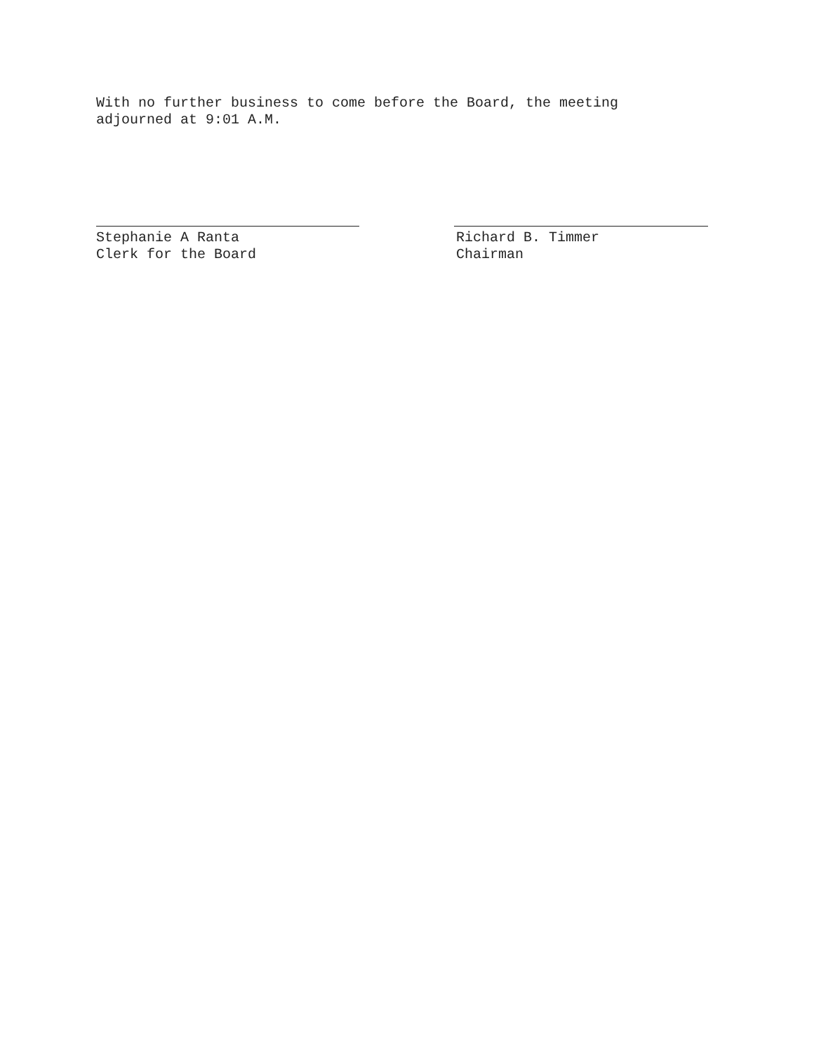With no further business to come before the Board, the meeting
adjourned at 9:01 A.M.
Stephanie A Ranta
Clerk for the Board
Richard B. Timmer
Chairman